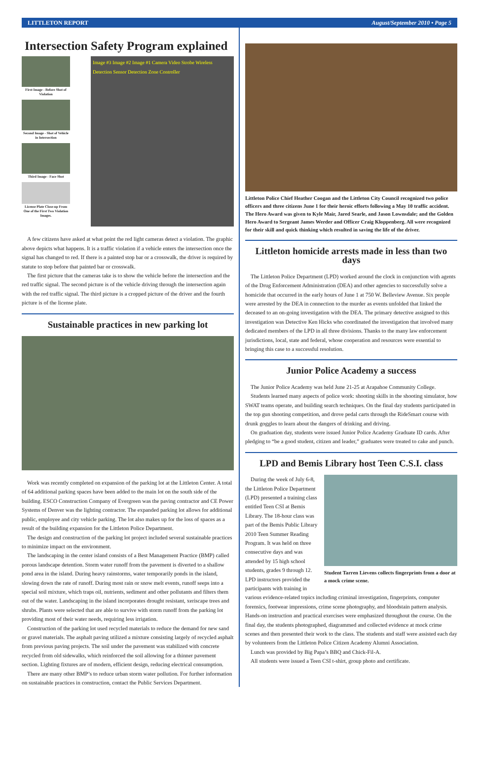LITTLETON REPORT August/September 2010 • Page 5
Intersection Safety Program explained
First Image - Before Shot of Violation
Second Image - Shot of Vehicle in Intersection
Third Image - Face Shot
License Plate Close-up From One of the First Two Violation Images.
Image #3 Image #2 Image #1 Camera Video Strobe Wireless Detection Sensor Detection Zone Controller
A few citizens have asked at what point the red light cameras detect a violation. The graphic above depicts what happens. It is a traffic violation if a vehicle enters the intersection once the signal has changed to red. If there is a painted stop bar or a crosswalk, the driver is required by statute to stop before that painted bar or crosswalk.
The first picture that the cameras take is to show the vehicle before the intersection and the red traffic signal. The second picture is of the vehicle driving through the intersection again with the red traffic signal. The third picture is a cropped picture of the driver and the fourth picture is of the license plate.
Sustainable practices in new parking lot
Work was recently completed on expansion of the parking lot at the Littleton Center. A total of 64 additional parking spaces have been added to the main lot on the south side of the building. ESCO Construction Company of Evergreen was the paving contractor and CE Power Systems of Denver was the lighting contractor. The expanded parking lot allows for additional public, employee and city vehicle parking. The lot also makes up for the loss of spaces as a result of the building expansion for the Littleton Police Department.
The design and construction of the parking lot project included several sustainable practices to minimize impact on the environment.
The landscaping in the center island consists of a Best Management Practice (BMP) called porous landscape detention. Storm water runoff from the pavement is diverted to a shallow pond area in the island. During heavy rainstorms, water temporarily ponds in the island, slowing down the rate of runoff. During most rain or snow melt events, runoff seeps into a special soil mixture, which traps oil, nutrients, sediment and other pollutants and filters them out of the water. Landscaping in the island incorporates drought resistant, xeriscape trees and shrubs. Plants were selected that are able to survive with storm runoff from the parking lot providing most of their water needs, requiring less irrigation.
Construction of the parking lot used recycled materials to reduce the demand for new sand or gravel materials. The asphalt paving utilized a mixture consisting largely of recycled asphalt from previous paving projects. The soil under the pavement was stabilized with concrete recycled from old sidewalks, which reinforced the soil allowing for a thinner pavement section. Lighting fixtures are of modern, efficient design, reducing electrical consumption.
There are many other BMP’s to reduce urban storm water pollution. For further information on sustainable practices in construction, contact the Public Services Department.
Littleton Police Chief Heather Coogan and the Littleton City Council recognized two police officers and three citizens June 1 for their heroic efforts following a May 10 traffic accident. The Hero Award was given to Kyle Mair, Jared Searle, and Jason Lownsdale; and the Golden Hero Award to Sergeant James Werder and Officer Craig Kloppenberg. All were recognized for their skill and quick thinking which resulted in saving the life of the driver.
Littleton homicide arrests made in less than two days
The Littleton Police Department (LPD) worked around the clock in conjunction with agents of the Drug Enforcement Administration (DEA) and other agencies to successfully solve a homicide that occurred in the early hours of June 1 at 750 W. Belleview Avenue. Six people were arrested by the DEA in connection to the murder as events unfolded that linked the deceased to an on-going investigation with the DEA. The primary detective assigned to this investigation was Detective Ken Hicks who coordinated the investigation that involved many dedicated members of the LPD in all three divisions. Thanks to the many law enforcement jurisdictions, local, state and federal, whose cooperation and resources were essential to bringing this case to a successful resolution.
Junior Police Academy a success
The Junior Police Academy was held June 21-25 at Arapahoe Community College.
Students learned many aspects of police work: shooting skills in the shooting simulator, how SWAT teams operate, and building search techniques. On the final day students participated in the top gun shooting competition, and drove pedal carts through the RideSmart course with drunk goggles to learn about the dangers of drinking and driving.
On graduation day, students were issued Junior Police Academy Graduate ID cards. After pledging to “be a good student, citizen and leader,” graduates were treated to cake and punch.
LPD and Bemis Library host Teen C.S.I. class
Student Tarren Lievens collects fingerprints from a door at a mock crime scene.
During the week of July 6-8, the Littleton Police Department (LPD) presented a training class entitled Teen CSI at Bemis Library. The 18-hour class was part of the Bemis Public Library 2010 Teen Summer Reading Program. It was held on three consecutive days and was attended by 15 high school students, grades 9 through 12. LPD instructors provided the participants with training in various evidence-related topics including criminal investigation, fingerprints, computer forensics, footwear impressions, crime scene photography, and bloodstain pattern analysis. Hands-on instruction and practical exercises were emphasized throughout the course. On the final day, the students photographed, diagrammed and collected evidence at mock crime scenes and then presented their work to the class. The students and staff were assisted each day by volunteers from the Littleton Police Citizen Academy Alumni Association.
Lunch was provided by Big Papa’s BBQ and Chick-Fil-A.
All students were issued a Teen CSI t-shirt, group photo and certificate.